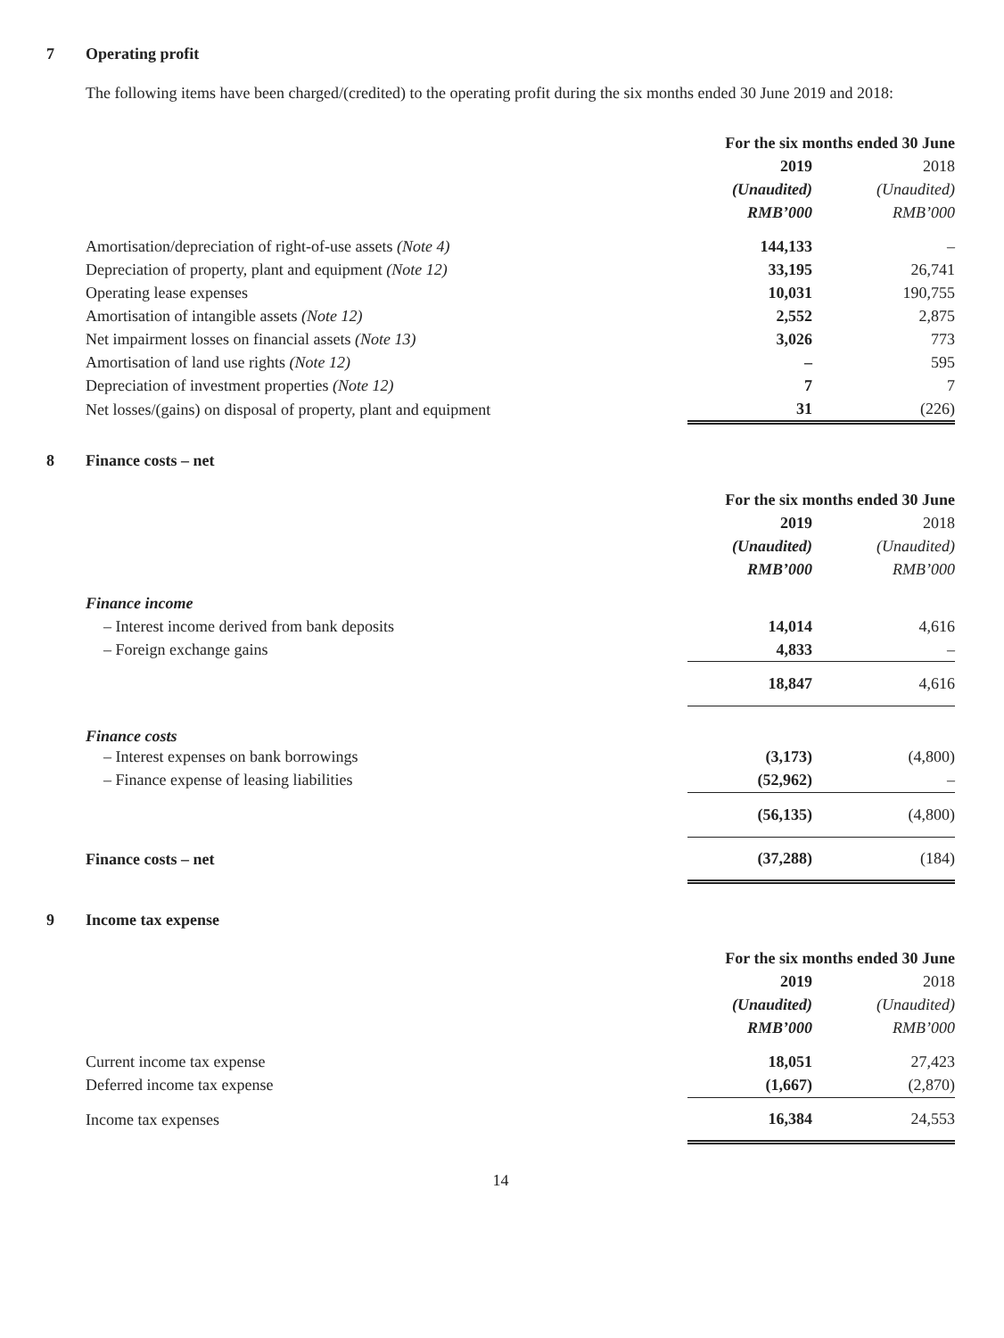7 Operating profit
The following items have been charged/(credited) to the operating profit during the six months ended 30 June 2019 and 2018:
| | For the six months ended 30 June | |
| --- | --- | --- |
| | 2019 | 2018 |
| | (Unaudited) | (Unaudited) |
| | RMB’000 | RMB’000 |
| Amortisation/depreciation of right-of-use assets (Note 4) | 144,133 | – |
| Depreciation of property, plant and equipment (Note 12) | 33,195 | 26,741 |
| Operating lease expenses | 10,031 | 190,755 |
| Amortisation of intangible assets (Note 12) | 2,552 | 2,875 |
| Net impairment losses on financial assets (Note 13) | 3,026 | 773 |
| Amortisation of land use rights (Note 12) | – | 595 |
| Depreciation of investment properties (Note 12) | 7 | 7 |
| Net losses/(gains) on disposal of property, plant and equipment | 31 | (226) |
8 Finance costs – net
| | For the six months ended 30 June | |
| --- | --- | --- |
| | 2019 | 2018 |
| | (Unaudited) | (Unaudited) |
| | RMB’000 | RMB’000 |
| Finance income | | |
| – Interest income derived from bank deposits | 14,014 | 4,616 |
| – Foreign exchange gains | 4,833 | – |
| | 18,847 | 4,616 |
| Finance costs | | |
| – Interest expenses on bank borrowings | (3,173) | (4,800) |
| – Finance expense of leasing liabilities | (52,962) | – |
| | (56,135) | (4,800) |
| Finance costs – net | (37,288) | (184) |
9 Income tax expense
| | For the six months ended 30 June | |
| --- | --- | --- |
| | 2019 | 2018 |
| | (Unaudited) | (Unaudited) |
| | RMB’000 | RMB’000 |
| Current income tax expense | 18,051 | 27,423 |
| Deferred income tax expense | (1,667) | (2,870) |
| Income tax expenses | 16,384 | 24,553 |
14